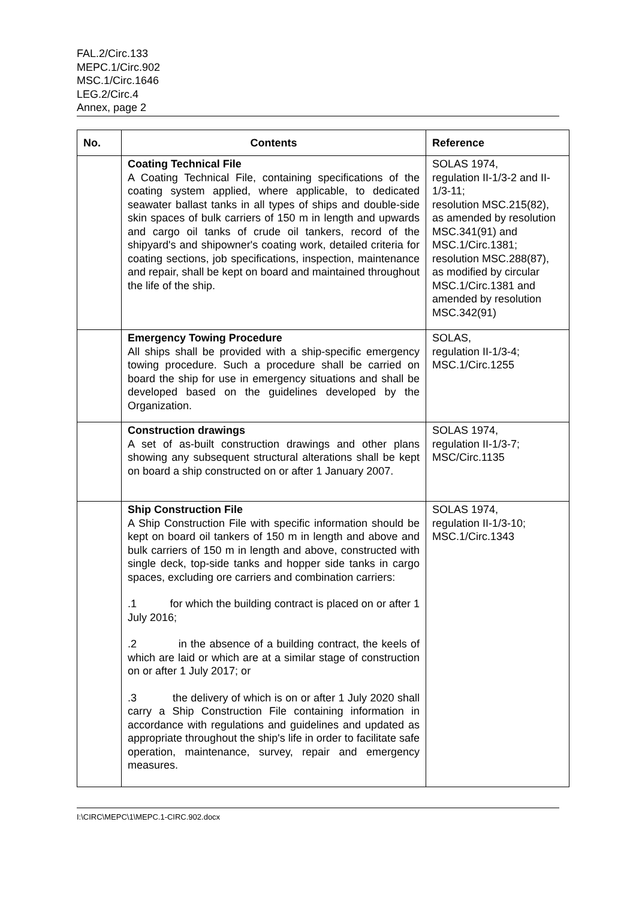FAL.2/Circ.133
MEPC.1/Circ.902
MSC.1/Circ.1646
LEG.2/Circ.4
Annex, page 2
| No. | Contents | Reference |
| --- | --- | --- |
| | Coating Technical File A Coating Technical File, containing specifications of the coating system applied, where applicable, to dedicated seawater ballast tanks in all types of ships and double-side skin spaces of bulk carriers of 150 m in length and upwards and cargo oil tanks of crude oil tankers, record of the shipyard's and shipowner's coating work, detailed criteria for coating sections, job specifications, inspection, maintenance and repair, shall be kept on board and maintained throughout the life of the ship. | SOLAS 1974, regulation II-1/3-2 and II-1/3-11; resolution MSC.215(82), as amended by resolution MSC.341(91) and MSC.1/Circ.1381; resolution MSC.288(87), as modified by circular MSC.1/Circ.1381 and amended by resolution MSC.342(91) |
| | Emergency Towing Procedure All ships shall be provided with a ship-specific emergency towing procedure. Such a procedure shall be carried on board the ship for use in emergency situations and shall be developed based on the guidelines developed by the Organization. | SOLAS, regulation II-1/3-4; MSC.1/Circ.1255 |
| | Construction drawings A set of as-built construction drawings and other plans showing any subsequent structural alterations shall be kept on board a ship constructed on or after 1 January 2007. | SOLAS 1974, regulation II-1/3-7; MSC/Circ.1135 |
| | Ship Construction File A Ship Construction File with specific information should be kept on board oil tankers of 150 m in length and above and bulk carriers of 150 m in length and above, constructed with single deck, top-side tanks and hopper side tanks in cargo spaces, excluding ore carriers and combination carriers: .1 for which the building contract is placed on or after 1 July 2016; .2 in the absence of a building contract, the keels of which are laid or which are at a similar stage of construction on or after 1 July 2017; or .3 the delivery of which is on or after 1 July 2020 shall carry a Ship Construction File containing information in accordance with regulations and guidelines and updated as appropriate throughout the ship's life in order to facilitate safe operation, maintenance, survey, repair and emergency measures. | SOLAS 1974, regulation II-1/3-10; MSC.1/Circ.1343 |
I:\CIRC\MEPC\1\MEPC.1-CIRC.902.docx